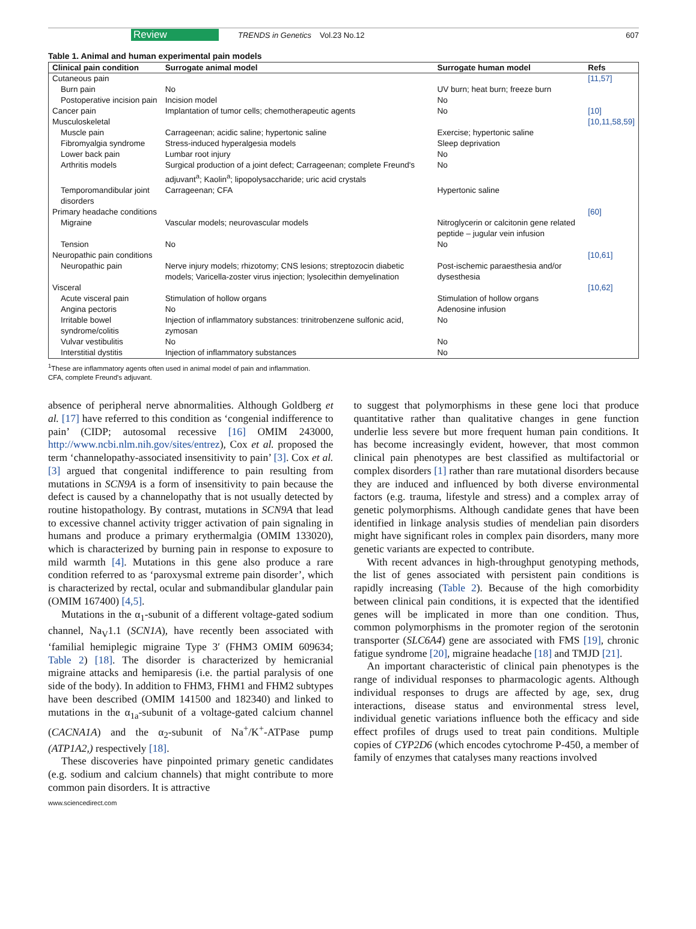Review TRENDS in Genetics Vol.23 No.12 607
Table 1. Animal and human experimental pain models
| Clinical pain condition | Surrogate animal model | Surrogate human model | Refs |
| --- | --- | --- | --- |
| Cutaneous pain | | | [11,57] |
| Burn pain | No | UV burn; heat burn; freeze burn | |
| Postoperative incision pain | Incision model | No | |
| Cancer pain | Implantation of tumor cells; chemotherapeutic agents | No | [10] |
| Musculoskeletal | | | [10,11,58,59] |
| Muscle pain | Carrageenan; acidic saline; hypertonic saline | Exercise; hypertonic saline | |
| Fibromyalgia syndrome | Stress-induced hyperalgesia models | Sleep deprivation | |
| Lower back pain | Lumbar root injury | No | |
| Arthritis models | Surgical production of a joint defect; Carrageenan; complete Freund's adjuvant<sup>a</sup>; Kaolin<sup>a</sup>; lipopolysaccharide; uric acid crystals | No | |
| Temporomandibular joint disorders | Carrageenan; CFA | Hypertonic saline | |
| Primary headache conditions | | | [60] |
| Migraine | Vascular models; neurovascular models | Nitroglycerin or calcitonin gene related peptide – jugular vein infusion | |
| Tension | No | No | |
| Neuropathic pain conditions | | | [10,61] |
| Neuropathic pain | Nerve injury models; rhizotomy; CNS lesions; streptozocin diabetic models; Varicella-zoster virus injection; lysolecithin demyelination | Post-ischemic paraesthesia and/or dysesthesia | |
| Visceral | | | [10,62] |
| Acute visceral pain | Stimulation of hollow organs | Stimulation of hollow organs | |
| Angina pectoris | No | Adenosine infusion | |
| Irritable bowel syndrome/colitis | Injection of inflammatory substances: trinitrobenzene sulfonic acid, zymosan | No | |
| Vulvar vestibulitis | No | No | |
| Interstitial dystitis | Injection of inflammatory substances | No | |
<sup>1</sup> These are inflammatory agents often used in animal model of pain and inflammation.
CFA, complete Freund's adjuvant.
absence of peripheral nerve abnormalities. Although Goldberg et al. [17] have referred to this condition as ‘congenial indifference to pain’ (CIDP; autosomal recessive [16] OMIM 243000, http://www.ncbi.nlm.nih.gov/sites/entrez), Cox et al. proposed the term ‘channelopathy-associated insensitivity to pain’ [3]. Cox et al. [3] argued that congenital indifference to pain resulting from mutations in SCN9A is a form of insensitivity to pain because the defect is caused by a channelopathy that is not usually detected by routine histopathology. By contrast, mutations in SCN9A that lead to excessive channel activity trigger activation of pain signaling in humans and produce a primary erythermalgia (OMIM 133020), which is characterized by burning pain in response to exposure to mild warmth [4]. Mutations in this gene also produce a rare condition referred to as ‘paroxysmal extreme pain disorder’, which is characterized by rectal, ocular and submandibular glandular pain (OMIM 167400) [4,5].
Mutations in the α<sub>1</sub>-subunit of a different voltage-gated sodium channel, Na<sub>V</sub>1.1 (SCN1A), have recently been associated with ‘familial hemiplegic migraine Type 3′ (FHM3 OMIM 609634; Table 2) [18]. The disorder is characterized by hemicranial migraine attacks and hemiparesis (i.e. the partial paralysis of one side of the body). In addition to FHM3, FHM1 and FHM2 subtypes have been described (OMIM 141500 and 182340) and linked to mutations in the α<sub>1a</sub>-subunit of a voltage-gated calcium channel (CACNA1A) and the α<sub>2</sub>-subunit of Na<sup>+</sup>/K<sup>+</sup>-ATPase pump (ATP1A2,) respectively [18].
These discoveries have pinpointed primary genetic candidates (e.g. sodium and calcium channels) that might contribute to more common pain disorders. It is attractive
to suggest that polymorphisms in these gene loci that produce quantitative rather than qualitative changes in gene function underlie less severe but more frequent human pain conditions. It has become increasingly evident, however, that most common clinical pain phenotypes are best classified as multifactorial or complex disorders [1] rather than rare mutational disorders because they are induced and influenced by both diverse environmental factors (e.g. trauma, lifestyle and stress) and a complex array of genetic polymorphisms. Although candidate genes that have been identified in linkage analysis studies of mendelian pain disorders might have significant roles in complex pain disorders, many more genetic variants are expected to contribute.
With recent advances in high-throughput genotyping methods, the list of genes associated with persistent pain conditions is rapidly increasing (Table 2). Because of the high comorbidity between clinical pain conditions, it is expected that the identified genes will be implicated in more than one condition. Thus, common polymorphisms in the promoter region of the serotonin transporter (SLC6A4) gene are associated with FMS [19], chronic fatigue syndrome [20], migraine headache [18] and TMJD [21].
An important characteristic of clinical pain phenotypes is the range of individual responses to pharmacologic agents. Although individual responses to drugs are affected by age, sex, drug interactions, disease status and environmental stress level, individual genetic variations influence both the efficacy and side effect profiles of drugs used to treat pain conditions. Multiple copies of CYP2D6 (which encodes cytochrome P-450, a member of family of enzymes that catalyses many reactions involved
www.sciencedirect.com